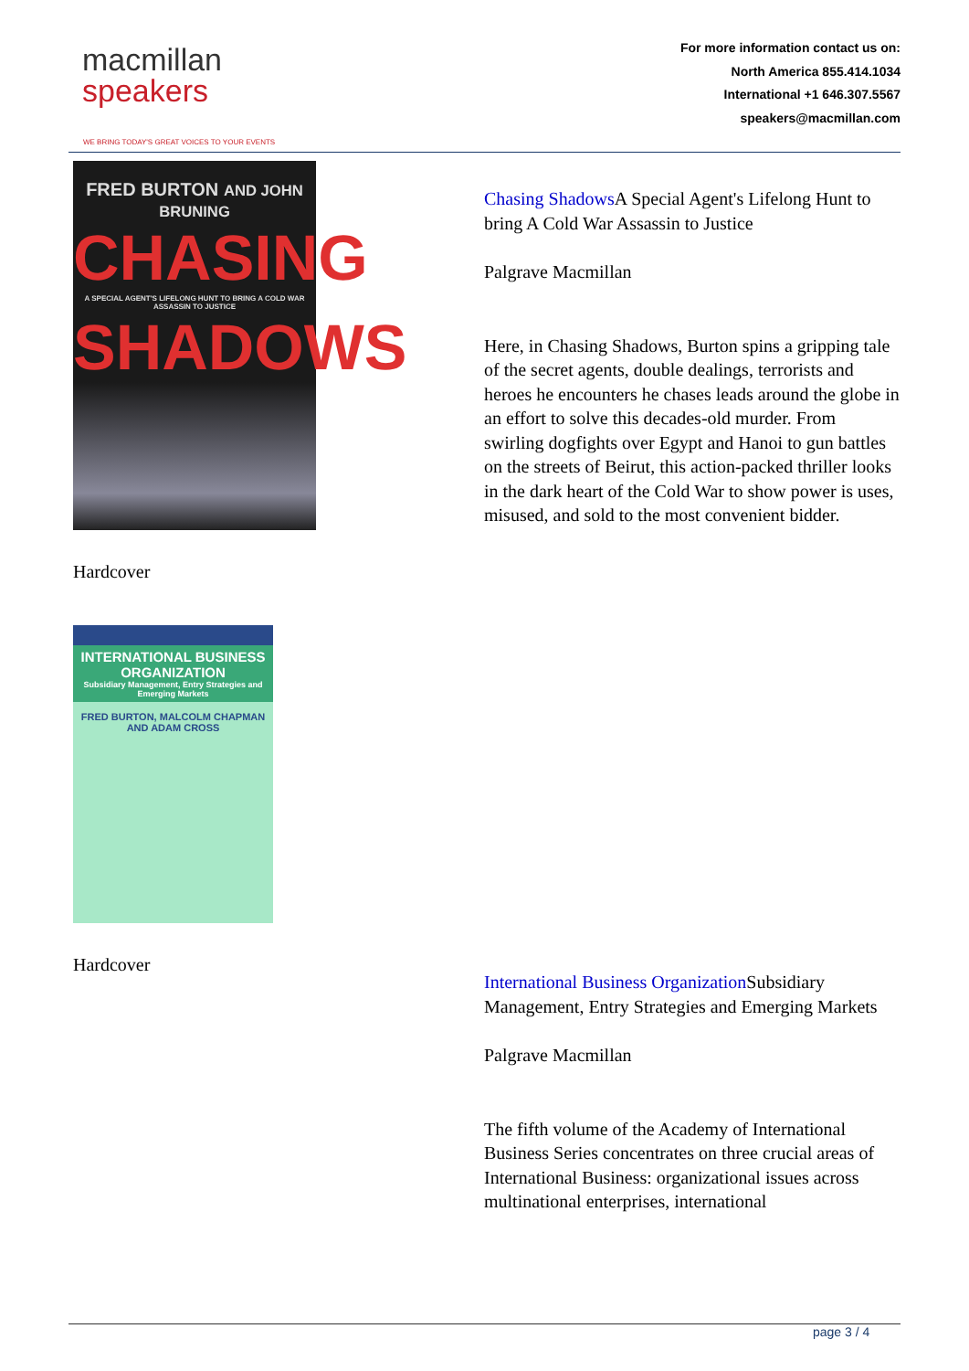macmillan
speakers
WE BRING TODAY'S GREAT VOICES TO YOUR EVENTS
For more information contact us on:
North America 855.414.1034
International +1 646.307.5567
speakers@macmillan.com
FRED BURTON AND JOHN BRUNING
CHASING
A SPECIAL AGENT'S LIFELONG HUNT TO BRING A COLD WAR ASSASSIN TO JUSTICE
SHADOWS
Hardcover
INTERNATIONAL BUSINESS ORGANIZATION
Subsidiary Management, Entry Strategies and Emerging Markets
FRED BURTON, MALCOLM CHAPMAN AND ADAM CROSS
Hardcover
Chasing Shadows A Special Agent's Lifelong Hunt to bring A Cold War Assassin to Justice
Palgrave Macmillan
Here, in Chasing Shadows, Burton spins a gripping tale of the secret agents, double dealings, terrorists and heroes he encounters he chases leads around the globe in an effort to solve this decades-old murder. From swirling dogfights over Egypt and Hanoi to gun battles on the streets of Beirut, this action-packed thriller looks in the dark heart of the Cold War to show power is uses, misused, and sold to the most convenient bidder.
International Business Organization Subsidiary Management, Entry Strategies and Emerging Markets
Palgrave Macmillan
The fifth volume of the Academy of International Business Series concentrates on three crucial areas of International Business: organizational issues across multinational enterprises, international
page 3 / 4